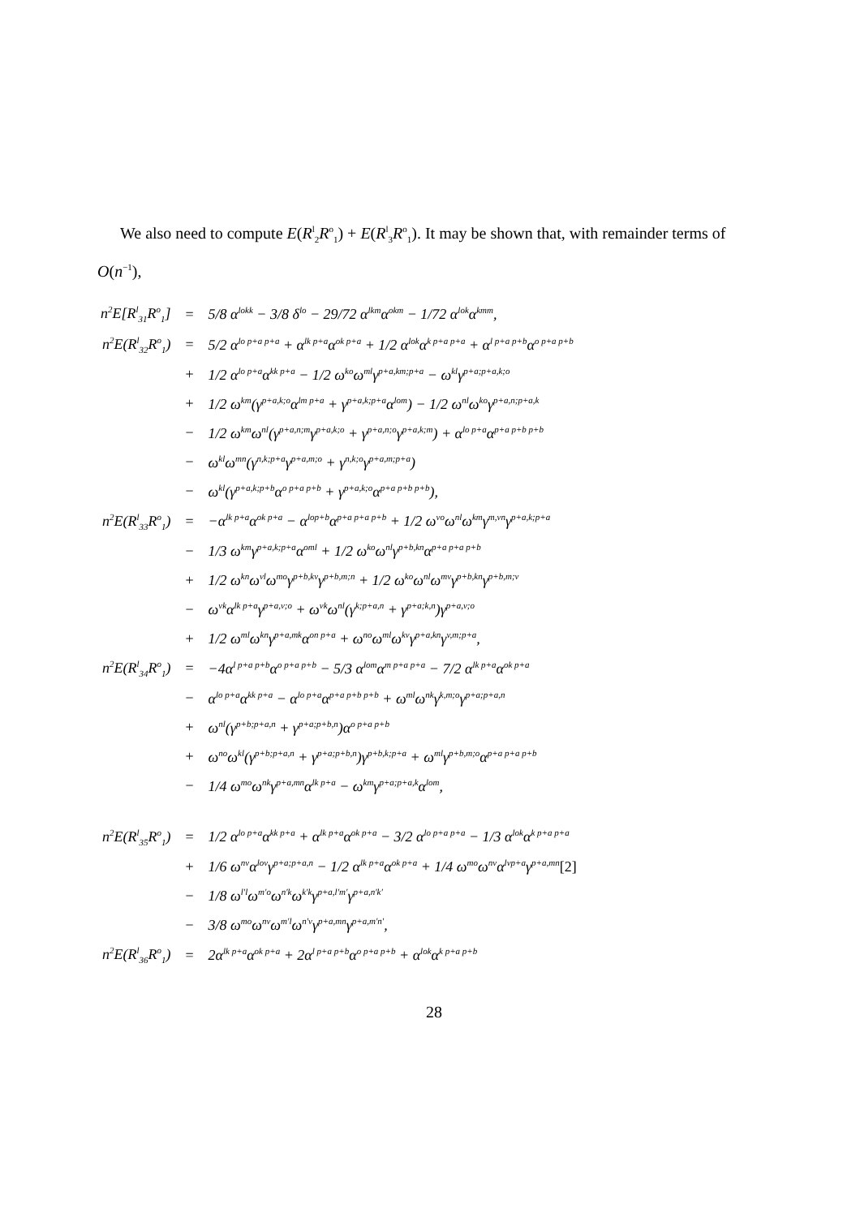We also need to compute E(R<sup>l</sup><sub>2</sub>R<sup>o</sup><sub>1</sub>) + E(R<sup>l</sup><sub>3</sub>R<sup>o</sup><sub>1</sub>). It may be shown that, with remainder terms of O(n<sup>−1</sup>),
| n<sup>2</sup>E[R<sup>l</sup><sub>31</sub>R<sup>o</sup><sub>1</sub>] | = | 5/8 α<sup>lokk</sup> − 3/8 δ<sup>lo</sup> − 29/72 α<sup>lkm</sup>α<sup>okm</sup> − 1/72 α<sup>lok</sup>α<sup>kmm</sup>, |
| n<sup>2</sup>E(R<sup>l</sup><sub>32</sub>R<sup>o</sup><sub>1</sub>) | = | 5/2 α<sup>lo p+a p+a</sup> + α<sup>lk p+a</sup>α<sup>ok p+a</sup> + 1/2 α<sup>lok</sup>α<sup>k p+a p+a</sup> + α<sup>l p+a p+b</sup>α<sup>o p+a p+b</sup> |
| | + | 1/2 α<sup>lo p+a</sup>α<sup>kk p+a</sup> − 1/2 ω<sup>ko</sup>ω<sup>ml</sup>γ<sup>p+a,km;p+a</sup> − ω<sup>kl</sup>γ<sup>p+a;p+a,k;o</sup> |
| | + | 1/2 ω<sup>km</sup>(γ<sup>p+a,k;o</sup>α<sup>lm p+a</sup> + γ<sup>p+a,k;p+a</sup>α<sup>lom</sup>) − 1/2 ω<sup>nl</sup>ω<sup>ko</sup>γ<sup>p+a,n;p+a,k</sup> |
| | − | 1/2 ω<sup>km</sup>ω<sup>nl</sup>(γ<sup>p+a,n;m</sup>γ<sup>p+a,k;o</sup> + γ<sup>p+a,n;o</sup>γ<sup>p+a,k;m</sup>) + α<sup>lo p+a</sup>α<sup>p+a p+b p+b</sup> |
| | − | ω<sup>kl</sup>ω<sup>mn</sup>(γ<sup>n,k;p+a</sup>γ<sup>p+a,m;o</sup> + γ<sup>n,k;o</sup>γ<sup>p+a,m;p+a</sup>) |
| | − | ω<sup>kl</sup>(γ<sup>p+a,k;p+b</sup>α<sup>o p+a p+b</sup> + γ<sup>p+a,k;o</sup>α<sup>p+a p+b p+b</sup>), |
| n<sup>2</sup>E(R<sup>l</sup><sub>33</sub>R<sup>o</sup><sub>1</sub>) | = | −α<sup>lk p+a</sup>α<sup>ok p+a</sup> − α<sup>lop+b</sup>α<sup>p+a p+a p+b</sup> + 1/2 ω<sup>vo</sup>ω<sup>nl</sup>ω<sup>km</sup>γ<sup>m,vn</sup>γ<sup>p+a,k;p+a</sup> |
| | − | 1/3 ω<sup>km</sup>γ<sup>p+a,k;p+a</sup>α<sup>oml</sup> + 1/2 ω<sup>ko</sup>ω<sup>nl</sup>γ<sup>p+b,kn</sup>α<sup>p+a p+a p+b</sup> |
| | + | 1/2 ω<sup>kn</sup>ω<sup>vl</sup>ω<sup>mo</sup>γ<sup>p+b,kv</sup>γ<sup>p+b,m;n</sup> + 1/2 ω<sup>ko</sup>ω<sup>nl</sup>ω<sup>mv</sup>γ<sup>p+b,kn</sup>γ<sup>p+b,m;v</sup> |
| | − | ω<sup>vk</sup>α<sup>lk p+a</sup>γ<sup>p+a,v;o</sup> + ω<sup>vk</sup>ω<sup>nl</sup>(γ<sup>k;p+a,n</sup> + γ<sup>p+a;k,n</sup>)γ<sup>p+a,v;o</sup> |
| | + | 1/2 ω<sup>ml</sup>ω<sup>kn</sup>γ<sup>p+a,mk</sup>α<sup>on p+a</sup> + ω<sup>no</sup>ω<sup>ml</sup>ω<sup>kv</sup>γ<sup>p+a,kn</sup>γ<sup>v,m;p+a</sup>, |
| n<sup>2</sup>E(R<sup>l</sup><sub>34</sub>R<sup>o</sup><sub>1</sub>) | = | −4α<sup>l p+a p+b</sup>α<sup>o p+a p+b</sup> − 5/3 α<sup>lom</sup>α<sup>m p+a p+a</sup> − 7/2 α<sup>lk p+a</sup>α<sup>ok p+a</sup> |
| | − | α<sup>lo p+a</sup>α<sup>kk p+a</sup> − α<sup>lo p+a</sup>α<sup>p+a p+b p+b</sup> + ω<sup>ml</sup>ω<sup>nk</sup>γ<sup>k,m;o</sup>γ<sup>p+a;p+a,n</sup> |
| | + | ω<sup>nl</sup>(γ<sup>p+b;p+a,n</sup> + γ<sup>p+a;p+b,n</sup>)α<sup>o p+a p+b</sup> |
| | + | ω<sup>no</sup>ω<sup>kl</sup>(γ<sup>p+b;p+a,n</sup> + γ<sup>p+a;p+b,n</sup>)γ<sup>p+b,k;p+a</sup> + ω<sup>ml</sup>γ<sup>p+b,m;o</sup>α<sup>p+a p+a p+b</sup> |
| | − | 1/4 ω<sup>mo</sup>ω<sup>nk</sup>γ<sup>p+a,mn</sup>α<sup>lk p+a</sup> − ω<sup>km</sup>γ<sup>p+a;p+a,k</sup>α<sup>lom</sup>, |
| n<sup>2</sup>E(R<sup>l</sup><sub>35</sub>R<sup>o</sup><sub>1</sub>) | = | 1/2 α<sup>lo p+a</sup>α<sup>kk p+a</sup> + α<sup>lk p+a</sup>α<sup>ok p+a</sup> − 3/2 α<sup>lo p+a p+a</sup> − 1/3 α<sup>lok</sup>α<sup>k p+a p+a</sup> |
| | + | 1/6 ω<sup>nv</sup>α<sup>lov</sup>γ<sup>p+a;p+a,n</sup> − 1/2 α<sup>lk p+a</sup>α<sup>ok p+a</sup> + 1/4 ω<sup>mo</sup>ω<sup>nv</sup>α<sup>lvp+a</sup>γ<sup>p+a,mn</sup> [2] |
| | − | 1/8 ω<sup>l′l</sup>ω<sup>m′o</sup>ω<sup>n′k</sup>ω<sup>k′k</sup>γ<sup>p+a,l′m′</sup>γ<sup>p+a,n′k′</sup> |
| | − | 3/8 ω<sup>mo</sup>ω<sup>nv</sup>ω<sup>m′l</sup>ω<sup>n′v</sup>γ<sup>p+a,mn</sup>γ<sup>p+a,m′n′</sup>, |
| n<sup>2</sup>E(R<sup>l</sup><sub>36</sub>R<sup>o</sup><sub>1</sub>) | = | 2α<sup>lk p+a</sup>α<sup>ok p+a</sup> + 2α<sup>l p+a p+b</sup>α<sup>o p+a p+b</sup> + α<sup>lok</sup>α<sup>k p+a p+b</sup> |
28